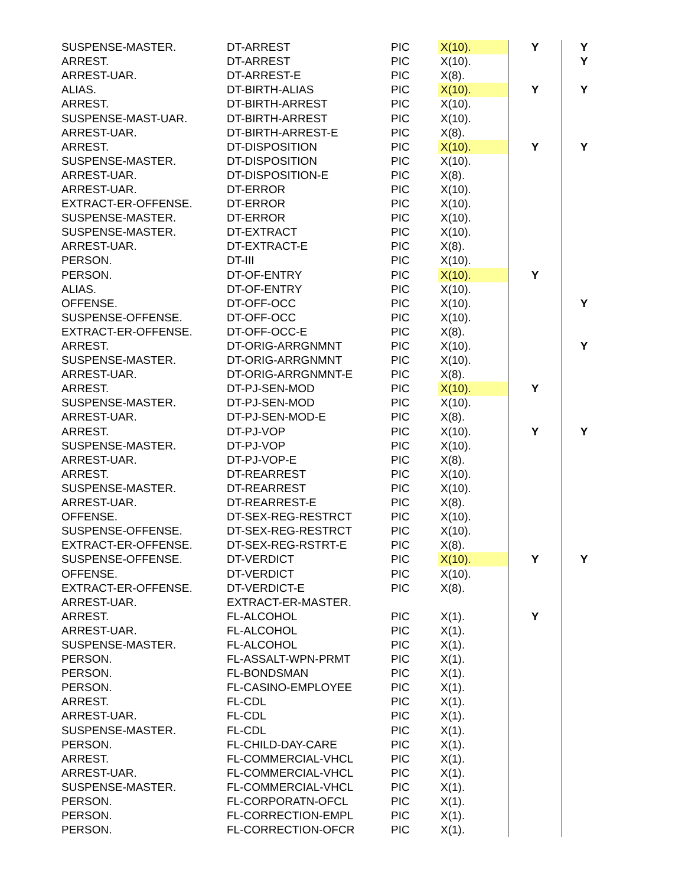| SUSPENSE-MASTER. | DT-ARREST | PIC | X(10). | Y | Y |
| ARREST. | DT-ARREST | PIC | X(10). | | Y |
| ARREST-UAR. | DT-ARREST-E | PIC | X(8). | | |
| ALIAS. | DT-BIRTH-ALIAS | PIC | X(10). | Y | Y |
| ARREST. | DT-BIRTH-ARREST | PIC | X(10). | | |
| SUSPENSE-MAST-UAR. | DT-BIRTH-ARREST | PIC | X(10). | | |
| ARREST-UAR. | DT-BIRTH-ARREST-E | PIC | X(8). | | |
| ARREST. | DT-DISPOSITION | PIC | X(10). | Y | Y |
| SUSPENSE-MASTER. | DT-DISPOSITION | PIC | X(10). | | |
| ARREST-UAR. | DT-DISPOSITION-E | PIC | X(8). | | |
| ARREST-UAR. | DT-ERROR | PIC | X(10). | | |
| EXTRACT-ER-OFFENSE. | DT-ERROR | PIC | X(10). | | |
| SUSPENSE-MASTER. | DT-ERROR | PIC | X(10). | | |
| SUSPENSE-MASTER. | DT-EXTRACT | PIC | X(10). | | |
| ARREST-UAR. | DT-EXTRACT-E | PIC | X(8). | | |
| PERSON. | DT-III | PIC | X(10). | | |
| PERSON. | DT-OF-ENTRY | PIC | X(10). | Y | |
| ALIAS. | DT-OF-ENTRY | PIC | X(10). | | |
| OFFENSE. | DT-OFF-OCC | PIC | X(10). | | Y |
| SUSPENSE-OFFENSE. | DT-OFF-OCC | PIC | X(10). | | |
| EXTRACT-ER-OFFENSE. | DT-OFF-OCC-E | PIC | X(8). | | |
| ARREST. | DT-ORIG-ARRGNMNT | PIC | X(10). | | Y |
| SUSPENSE-MASTER. | DT-ORIG-ARRGNMNT | PIC | X(10). | | |
| ARREST-UAR. | DT-ORIG-ARRGNMNT-E | PIC | X(8). | | |
| ARREST. | DT-PJ-SEN-MOD | PIC | X(10). | Y | |
| SUSPENSE-MASTER. | DT-PJ-SEN-MOD | PIC | X(10). | | |
| ARREST-UAR. | DT-PJ-SEN-MOD-E | PIC | X(8). | | |
| ARREST. | DT-PJ-VOP | PIC | X(10). | Y | Y |
| SUSPENSE-MASTER. | DT-PJ-VOP | PIC | X(10). | | |
| ARREST-UAR. | DT-PJ-VOP-E | PIC | X(8). | | |
| ARREST. | DT-REARREST | PIC | X(10). | | |
| SUSPENSE-MASTER. | DT-REARREST | PIC | X(10). | | |
| ARREST-UAR. | DT-REARREST-E | PIC | X(8). | | |
| OFFENSE. | DT-SEX-REG-RESTRCT | PIC | X(10). | | |
| SUSPENSE-OFFENSE. | DT-SEX-REG-RESTRCT | PIC | X(10). | | |
| EXTRACT-ER-OFFENSE. | DT-SEX-REG-RSTRT-E | PIC | X(8). | | |
| SUSPENSE-OFFENSE. | DT-VERDICT | PIC | X(10). | Y | Y |
| OFFENSE. | DT-VERDICT | PIC | X(10). | | |
| EXTRACT-ER-OFFENSE. | DT-VERDICT-E | PIC | X(8). | | |
| ARREST-UAR. | EXTRACT-ER-MASTER. | | | | |
| ARREST. | FL-ALCOHOL | PIC | X(1). | Y | |
| ARREST-UAR. | FL-ALCOHOL | PIC | X(1). | | |
| SUSPENSE-MASTER. | FL-ALCOHOL | PIC | X(1). | | |
| PERSON. | FL-ASSALT-WPN-PRMT | PIC | X(1). | | |
| PERSON. | FL-BONDSMAN | PIC | X(1). | | |
| PERSON. | FL-CASINO-EMPLOYEE | PIC | X(1). | | |
| ARREST. | FL-CDL | PIC | X(1). | | |
| ARREST-UAR. | FL-CDL | PIC | X(1). | | |
| SUSPENSE-MASTER. | FL-CDL | PIC | X(1). | | |
| PERSON. | FL-CHILD-DAY-CARE | PIC | X(1). | | |
| ARREST. | FL-COMMERCIAL-VHCL | PIC | X(1). | | |
| ARREST-UAR. | FL-COMMERCIAL-VHCL | PIC | X(1). | | |
| SUSPENSE-MASTER. | FL-COMMERCIAL-VHCL | PIC | X(1). | | |
| PERSON. | FL-CORPORATN-OFCL | PIC | X(1). | | |
| PERSON. | FL-CORRECTION-EMPL | PIC | X(1). | | |
| PERSON. | FL-CORRECTION-OFCR | PIC | X(1). | | |